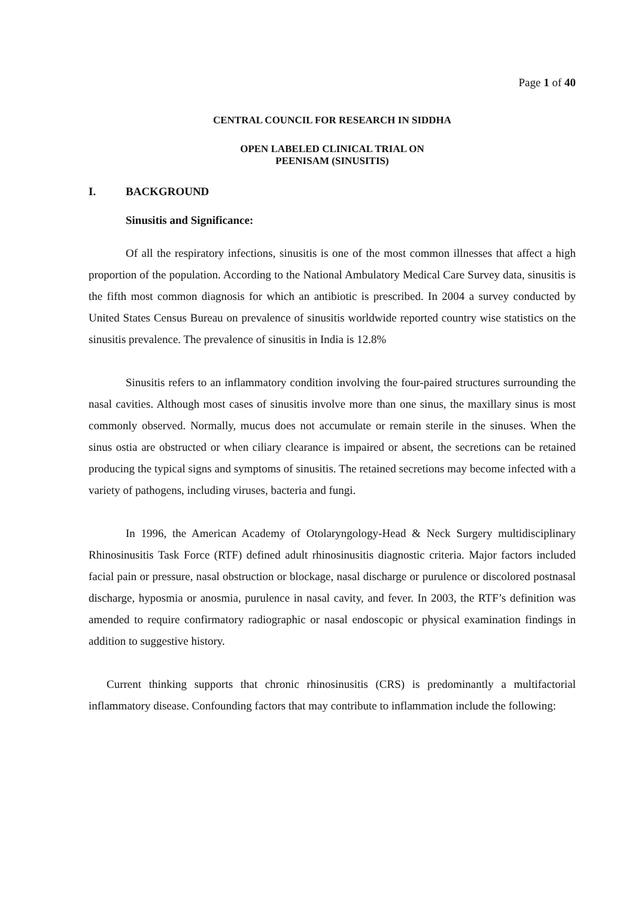Page 1 of 40
CENTRAL COUNCIL FOR RESEARCH IN SIDDHA
OPEN LABELED CLINICAL TRIAL ON
PEENISAM (SINUSITIS)
I. BACKGROUND
Sinusitis and Significance:
Of all the respiratory infections, sinusitis is one of the most common illnesses that affect a high proportion of the population. According to the National Ambulatory Medical Care Survey data, sinusitis is the fifth most common diagnosis for which an antibiotic is prescribed. In 2004 a survey conducted by United States Census Bureau on prevalence of sinusitis worldwide reported country wise statistics on the sinusitis prevalence. The prevalence of sinusitis in India is 12.8%
Sinusitis refers to an inflammatory condition involving the four-paired structures surrounding the nasal cavities. Although most cases of sinusitis involve more than one sinus, the maxillary sinus is most commonly observed. Normally, mucus does not accumulate or remain sterile in the sinuses. When the sinus ostia are obstructed or when ciliary clearance is impaired or absent, the secretions can be retained producing the typical signs and symptoms of sinusitis. The retained secretions may become infected with a variety of pathogens, including viruses, bacteria and fungi.
In 1996, the American Academy of Otolaryngology-Head & Neck Surgery multidisciplinary Rhinosinusitis Task Force (RTF) defined adult rhinosinusitis diagnostic criteria. Major factors included facial pain or pressure, nasal obstruction or blockage, nasal discharge or purulence or discolored postnasal discharge, hyposmia or anosmia, purulence in nasal cavity, and fever. In 2003, the RTF’s definition was amended to require confirmatory radiographic or nasal endoscopic or physical examination findings in addition to suggestive history.
Current thinking supports that chronic rhinosinusitis (CRS) is predominantly a multifactorial inflammatory disease. Confounding factors that may contribute to inflammation include the following: